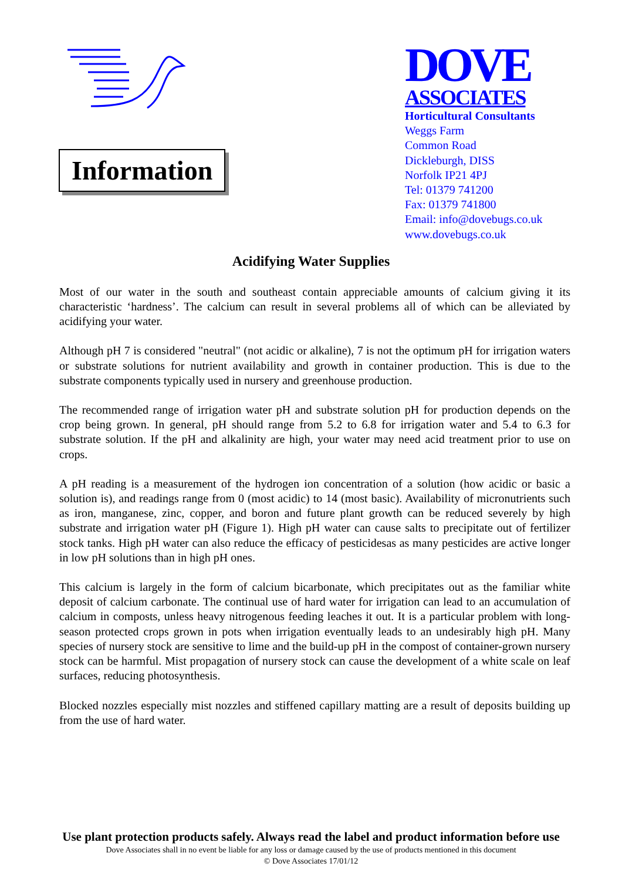Information
DOVE
ASSOCIATES
Horticultural Consultants
Weggs Farm
Common Road
Dickleburgh, DISS
Norfolk IP21 4PJ
Tel: 01379 741200
Fax: 01379 741800
Email: info@dovebugs.co.uk
www.dovebugs.co.uk
Acidifying Water Supplies
Most of our water in the south and southeast contain appreciable amounts of calcium giving it its characteristic ‘hardness’. The calcium can result in several problems all of which can be alleviated by acidifying your water.
Although pH 7 is considered "neutral" (not acidic or alkaline), 7 is not the optimum pH for irrigation waters or substrate solutions for nutrient availability and growth in container production. This is due to the substrate components typically used in nursery and greenhouse production.
The recommended range of irrigation water pH and substrate solution pH for production depends on the crop being grown. In general, pH should range from 5.2 to 6.8 for irrigation water and 5.4 to 6.3 for substrate solution. If the pH and alkalinity are high, your water may need acid treatment prior to use on crops.
A pH reading is a measurement of the hydrogen ion concentration of a solution (how acidic or basic a solution is), and readings range from 0 (most acidic) to 14 (most basic). Availability of micronutrients such as iron, manganese, zinc, copper, and boron and future plant growth can be reduced severely by high substrate and irrigation water pH (Figure 1). High pH water can cause salts to precipitate out of fertilizer stock tanks. High pH water can also reduce the efficacy of pesticidesas as many pesticides are active longer in low pH solutions than in high pH ones.
This calcium is largely in the form of calcium bicarbonate, which precipitates out as the familiar white deposit of calcium carbonate. The continual use of hard water for irrigation can lead to an accumulation of calcium in composts, unless heavy nitrogenous feeding leaches it out. It is a particular problem with long-season protected crops grown in pots when irrigation eventually leads to an undesirably high pH. Many species of nursery stock are sensitive to lime and the build-up pH in the compost of container-grown nursery stock can be harmful. Mist propagation of nursery stock can cause the development of a white scale on leaf surfaces, reducing photosynthesis.
Blocked nozzles especially mist nozzles and stiffened capillary matting are a result of deposits building up from the use of hard water.
Use plant protection products safely. Always read the label and product information before use
Dove Associates shall in no event be liable for any loss or damage caused by the use of products mentioned in this document
© Dove Associates 17/01/12